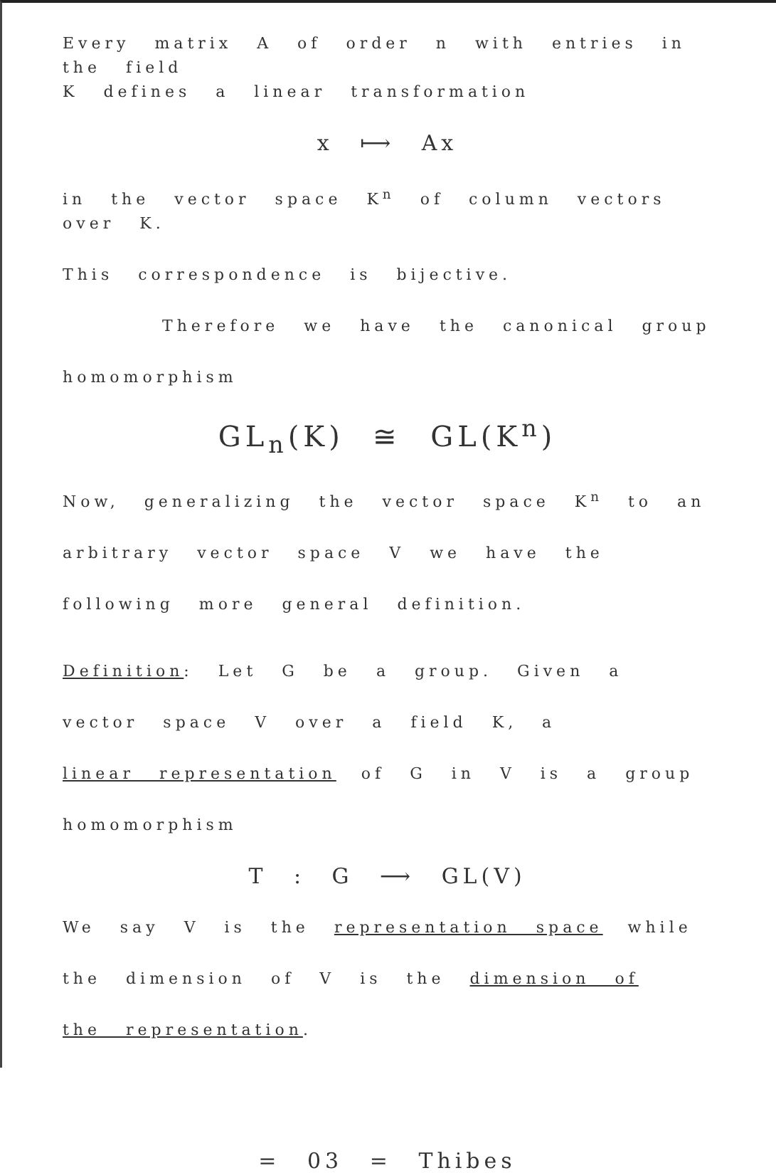Every matrix A of order n with entries in the field
K defines a linear transformation
x ⟼ Ax
in the vector space K<sup>n</sup> of column vectors over K.
This correspondence is bijective.
Therefore we have the canonical group
homomorphism
GL<sub>n</sub>(K) ≅ GL(K<sup>n</sup>)
Now, generalizing the vector space K<sup>n</sup> to an
arbitrary vector space V we have the
following more general definition.
Definition: Let G be a group. Given a
vector space V over a field K, a
linear representation of G in V is a group
homomorphism
T : G ⟶ GL(V)
We say V is the representation space while
the dimension of V is the dimension of
the representation.
= 03 = Thibes